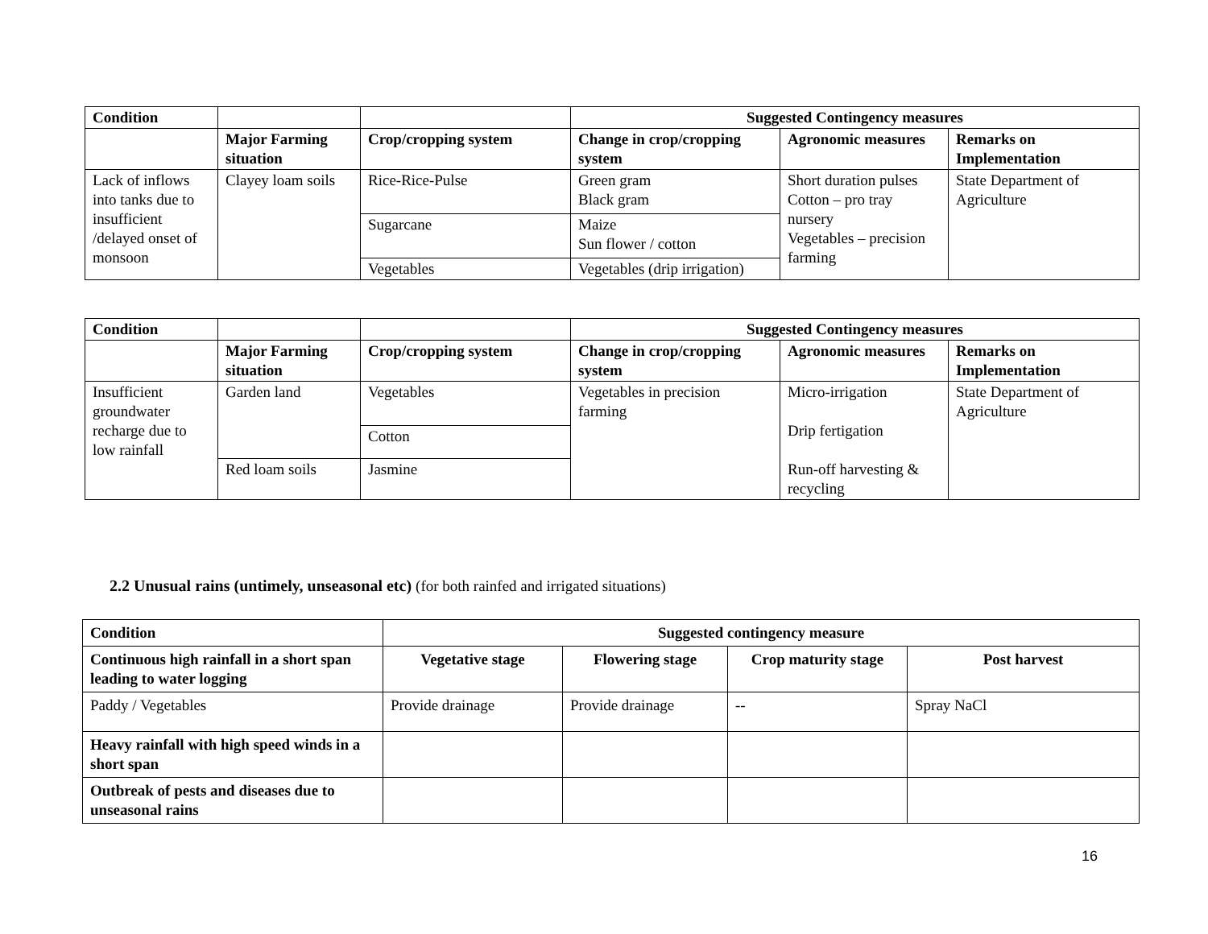| Condition | | | Suggested Contingency measures | | |
| | Major Farming situation | Crop/cropping system | Change in crop/cropping system | Agronomic measures | Remarks on Implementation |
| Lack of inflows into tanks due to insufficient /delayed onset of monsoon | Clayey loam soils | Rice-Rice-Pulse | Green gram Black gram | Short duration pulses Cotton – pro tray nursery Vegetables – precision farming | State Department of Agriculture |
| | | Sugarcane | Maize Sun flower / cotton | | |
| | | Vegetables | Vegetables (drip irrigation) | | |
| Condition | | | Suggested Contingency measures | | |
| | Major Farming situation | Crop/cropping system | Change in crop/cropping system | Agronomic measures | Remarks on Implementation |
| Insufficient groundwater recharge due to low rainfall | Garden land | Vegetables | Vegetables in precision farming | Micro-irrigation Drip fertigation Run-off harvesting & recycling | State Department of Agriculture |
| | | Cotton | | | |
| | Red loam soils | Jasmine | | | |
2.2 Unusual rains (untimely, unseasonal etc) (for both rainfed and irrigated situations)
| Condition | Suggested contingency measure | | | |
| --- | --- | --- | --- | --- |
| Continuous high rainfall in a short span leading to water logging | Vegetative stage | Flowering stage | Crop maturity stage | Post harvest |
| Paddy / Vegetables | Provide drainage | Provide drainage | -- | Spray NaCl |
| Heavy rainfall with high speed winds in a short span | | | | |
| Outbreak of pests and diseases due to unseasonal rains | | | | |
16